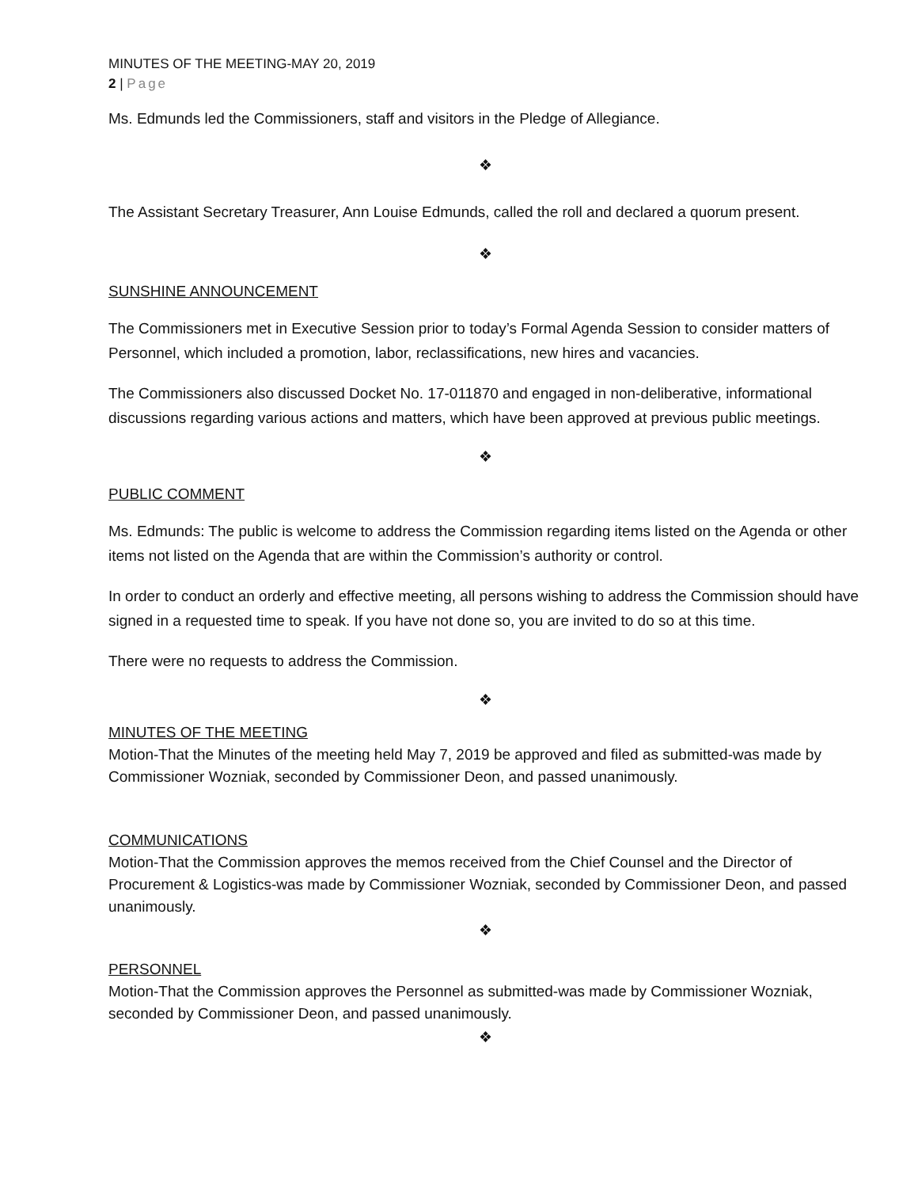MINUTES OF THE MEETING-MAY 20, 2019
2 | Page
Ms. Edmunds led the Commissioners, staff and visitors in the Pledge of Allegiance.
❖
The Assistant Secretary Treasurer, Ann Louise Edmunds, called the roll and declared a quorum present.
❖
SUNSHINE ANNOUNCEMENT
The Commissioners met in Executive Session prior to today’s Formal Agenda Session to consider matters of Personnel, which included a promotion, labor, reclassifications, new hires and vacancies.
The Commissioners also discussed Docket No. 17-011870 and engaged in non-deliberative, informational discussions regarding various actions and matters, which have been approved at previous public meetings.
❖
PUBLIC COMMENT
Ms. Edmunds: The public is welcome to address the Commission regarding items listed on the Agenda or other items not listed on the Agenda that are within the Commission’s authority or control.
In order to conduct an orderly and effective meeting, all persons wishing to address the Commission should have signed in a requested time to speak. If you have not done so, you are invited to do so at this time.
There were no requests to address the Commission.
❖
MINUTES OF THE MEETING
Motion-That the Minutes of the meeting held May 7, 2019 be approved and filed as submitted-was made by Commissioner Wozniak, seconded by Commissioner Deon, and passed unanimously.
COMMUNICATIONS
Motion-That the Commission approves the memos received from the Chief Counsel and the Director of Procurement & Logistics-was made by Commissioner Wozniak, seconded by Commissioner Deon, and passed unanimously.
❖
PERSONNEL
Motion-That the Commission approves the Personnel as submitted-was made by Commissioner Wozniak, seconded by Commissioner Deon, and passed unanimously.
❖